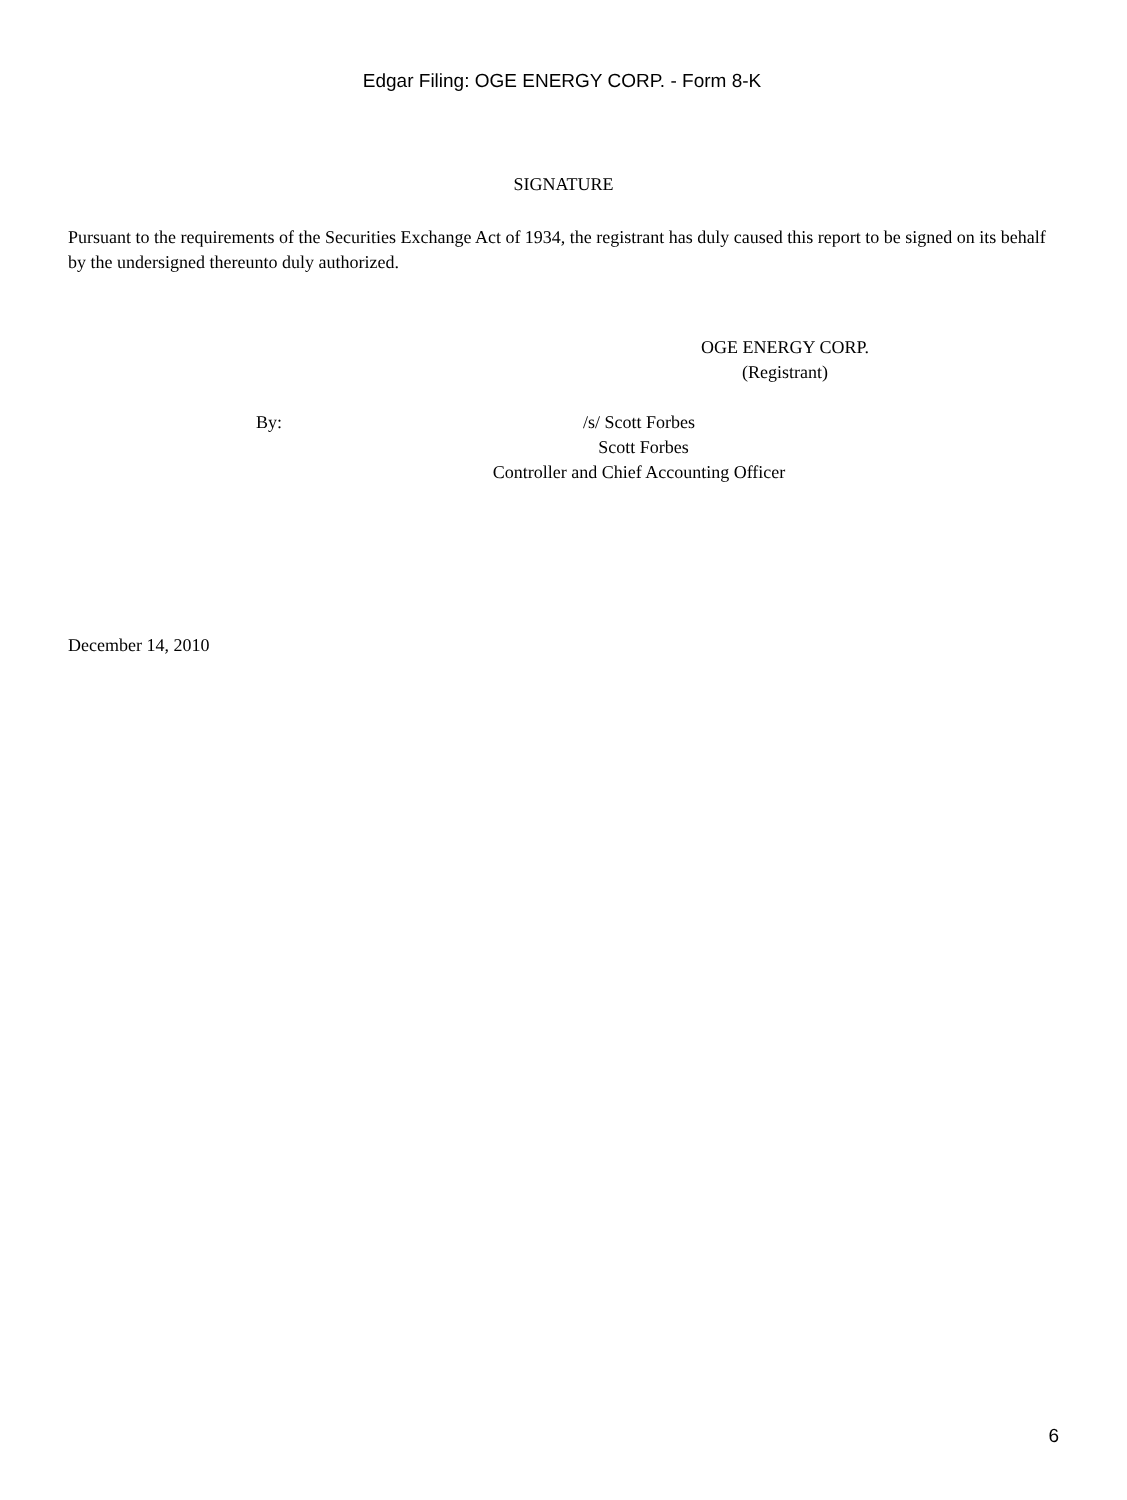Edgar Filing: OGE ENERGY CORP. - Form 8-K
SIGNATURE
Pursuant to the requirements of the Securities Exchange Act of 1934, the registrant has duly caused this report to be signed on its behalf by the undersigned thereunto duly authorized.
OGE ENERGY CORP.
(Registrant)
By: /s/ Scott Forbes
Scott Forbes
Controller and Chief Accounting Officer
December 14, 2010
6